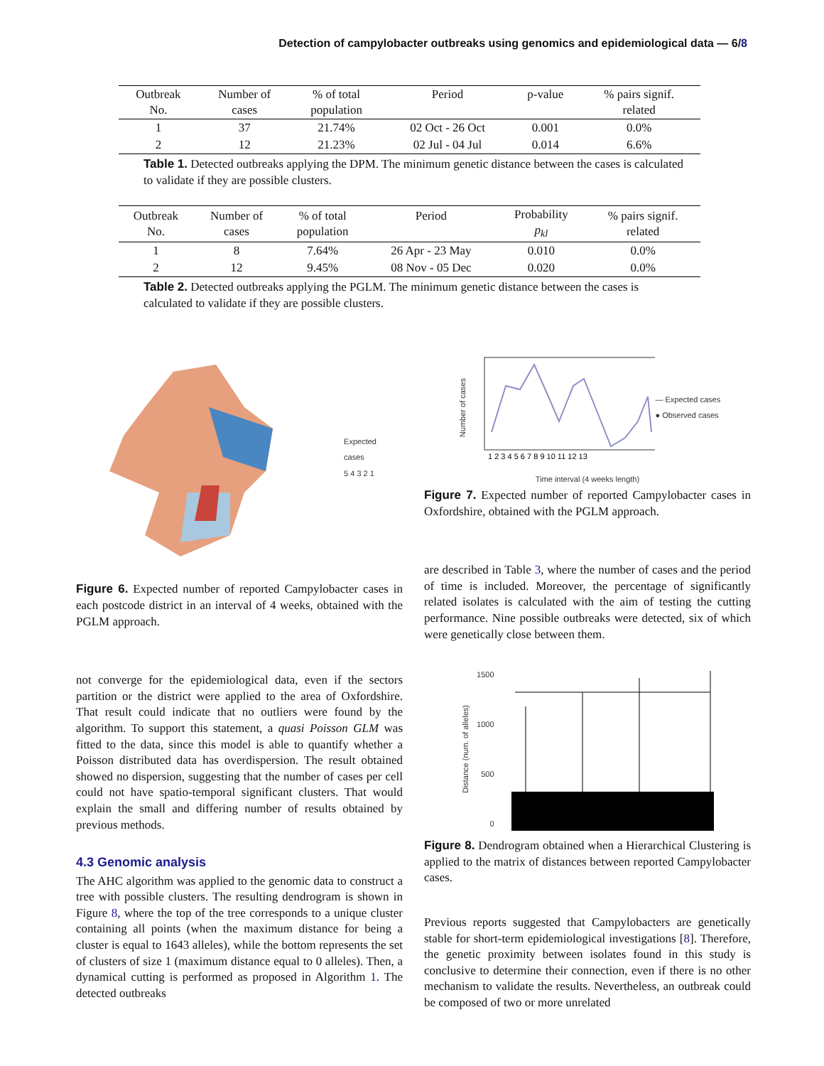Detection of campylobacter outbreaks using genomics and epidemiological data — 6/8
| Outbreak No. | Number of cases | % of total population | Period | p-value | % pairs signif. related |
| --- | --- | --- | --- | --- | --- |
| 1 | 37 | 21.74% | 02 Oct - 26 Oct | 0.001 | 0.0% |
| 2 | 12 | 21.23% | 02 Jul - 04 Jul | 0.014 | 6.6% |
Table 1. Detected outbreaks applying the DPM. The minimum genetic distance between the cases is calculated to validate if they are possible clusters.
| Outbreak No. | Number of cases | % of total population | Period | Probability p<sub>kl</sub> | % pairs signif. related |
| --- | --- | --- | --- | --- | --- |
| 1 | 8 | 7.64% | 26 Apr - 23 May | 0.010 | 0.0% |
| 2 | 12 | 9.45% | 08 Nov - 05 Dec | 0.020 | 0.0% |
Table 2. Detected outbreaks applying the PGLM. The minimum genetic distance between the cases is calculated to validate if they are possible clusters.
Expected
cases
5 4 3 2 1
Figure 6. Expected number of reported Campylobacter cases in each postcode district in an interval of 4 weeks, obtained with the PGLM approach.
not converge for the epidemiological data, even if the sectors partition or the district were applied to the area of Oxfordshire. That result could indicate that no outliers were found by the algorithm. To support this statement, a quasi Poisson GLM was fitted to the data, since this model is able to quantify whether a Poisson distributed data has overdispersion. The result obtained showed no dispersion, suggesting that the number of cases per cell could not have spatio-temporal significant clusters. That would explain the small and differing number of results obtained by previous methods.
4.3 Genomic analysis
The AHC algorithm was applied to the genomic data to construct a tree with possible clusters. The resulting dendrogram is shown in Figure 8, where the top of the tree corresponds to a unique cluster containing all points (when the maximum distance for being a cluster is equal to 1643 alleles), while the bottom represents the set of clusters of size 1 (maximum distance equal to 0 alleles). Then, a dynamical cutting is performed as proposed in Algorithm 1. The detected outbreaks
Number of cases
1 2 3 4 5 6 7 8 9 10 11 12 13
— Expected cases
● Observed cases
Time interval (4 weeks length)
Figure 7. Expected number of reported Campylobacter cases in Oxfordshire, obtained with the PGLM approach.
are described in Table 3, where the number of cases and the period of time is included. Moreover, the percentage of significantly related isolates is calculated with the aim of testing the cutting performance. Nine possible outbreaks were detected, six of which were genetically close between them.
Distance (num. of alleles)
1500
1000
500
0
Figure 8. Dendrogram obtained when a Hierarchical Clustering is applied to the matrix of distances between reported Campylobacter cases.
Previous reports suggested that Campylobacters are genetically stable for short-term epidemiological investigations [8]. Therefore, the genetic proximity between isolates found in this study is conclusive to determine their connection, even if there is no other mechanism to validate the results. Nevertheless, an outbreak could be composed of two or more unrelated